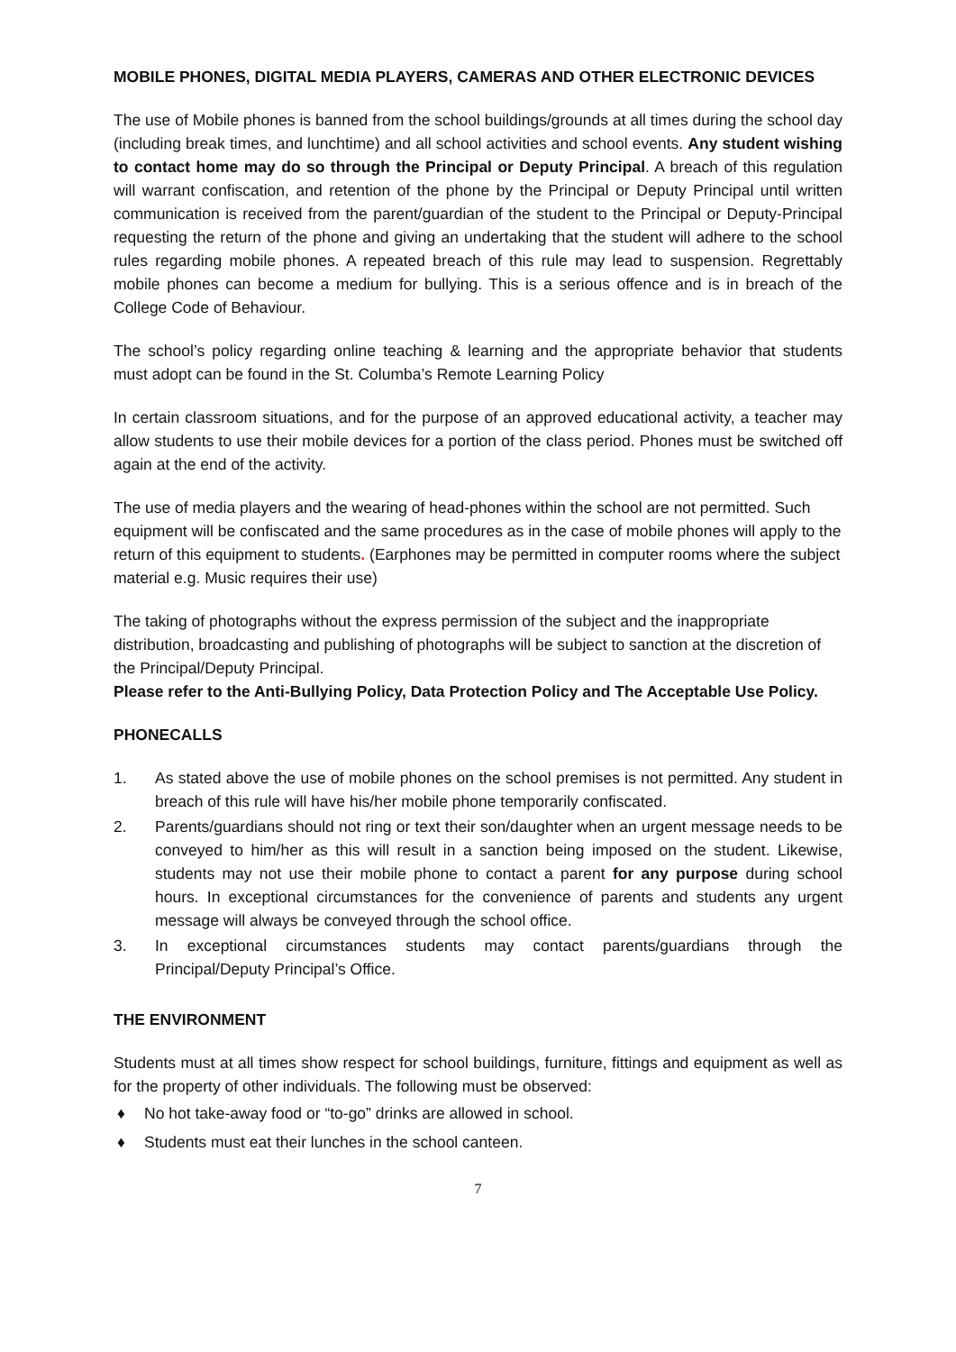MOBILE PHONES, DIGITAL MEDIA PLAYERS, CAMERAS AND OTHER ELECTRONIC DEVICES
The use of Mobile phones is banned from the school buildings/grounds at all times during the school day (including break times, and lunchtime) and all school activities and school events. Any student wishing to contact home may do so through the Principal or Deputy Principal. A breach of this regulation will warrant confiscation, and retention of the phone by the Principal or Deputy Principal until written communication is received from the parent/guardian of the student to the Principal or Deputy-Principal requesting the return of the phone and giving an undertaking that the student will adhere to the school rules regarding mobile phones. A repeated breach of this rule may lead to suspension. Regrettably mobile phones can become a medium for bullying. This is a serious offence and is in breach of the College Code of Behaviour.
The school’s policy regarding online teaching & learning and the appropriate behavior that students must adopt can be found in the St. Columba’s Remote Learning Policy
In certain classroom situations, and for the purpose of an approved educational activity, a teacher may allow students to use their mobile devices for a portion of the class period. Phones must be switched off again at the end of the activity.
The use of media players and the wearing of head-phones within the school are not permitted. Such equipment will be confiscated and the same procedures as in the case of mobile phones will apply to the return of this equipment to students. (Earphones may be permitted in computer rooms where the subject material e.g. Music requires their use)
The taking of photographs without the express permission of the subject and the inappropriate distribution, broadcasting and publishing of photographs will be subject to sanction at the discretion of the Principal/Deputy Principal.
Please refer to the Anti-Bullying Policy, Data Protection Policy and The Acceptable Use Policy.
PHONECALLS
1. As stated above the use of mobile phones on the school premises is not permitted. Any student in breach of this rule will have his/her mobile phone temporarily confiscated.
2. Parents/guardians should not ring or text their son/daughter when an urgent message needs to be conveyed to him/her as this will result in a sanction being imposed on the student. Likewise, students may not use their mobile phone to contact a parent for any purpose during school hours. In exceptional circumstances for the convenience of parents and students any urgent message will always be conveyed through the school office.
3. In exceptional circumstances students may contact parents/guardians through the Principal/Deputy Principal’s Office.
THE ENVIRONMENT
Students must at all times show respect for school buildings, furniture, fittings and equipment as well as for the property of other individuals. The following must be observed:
♦ No hot take-away food or “to-go” drinks are allowed in school.
♦ Students must eat their lunches in the school canteen.
7